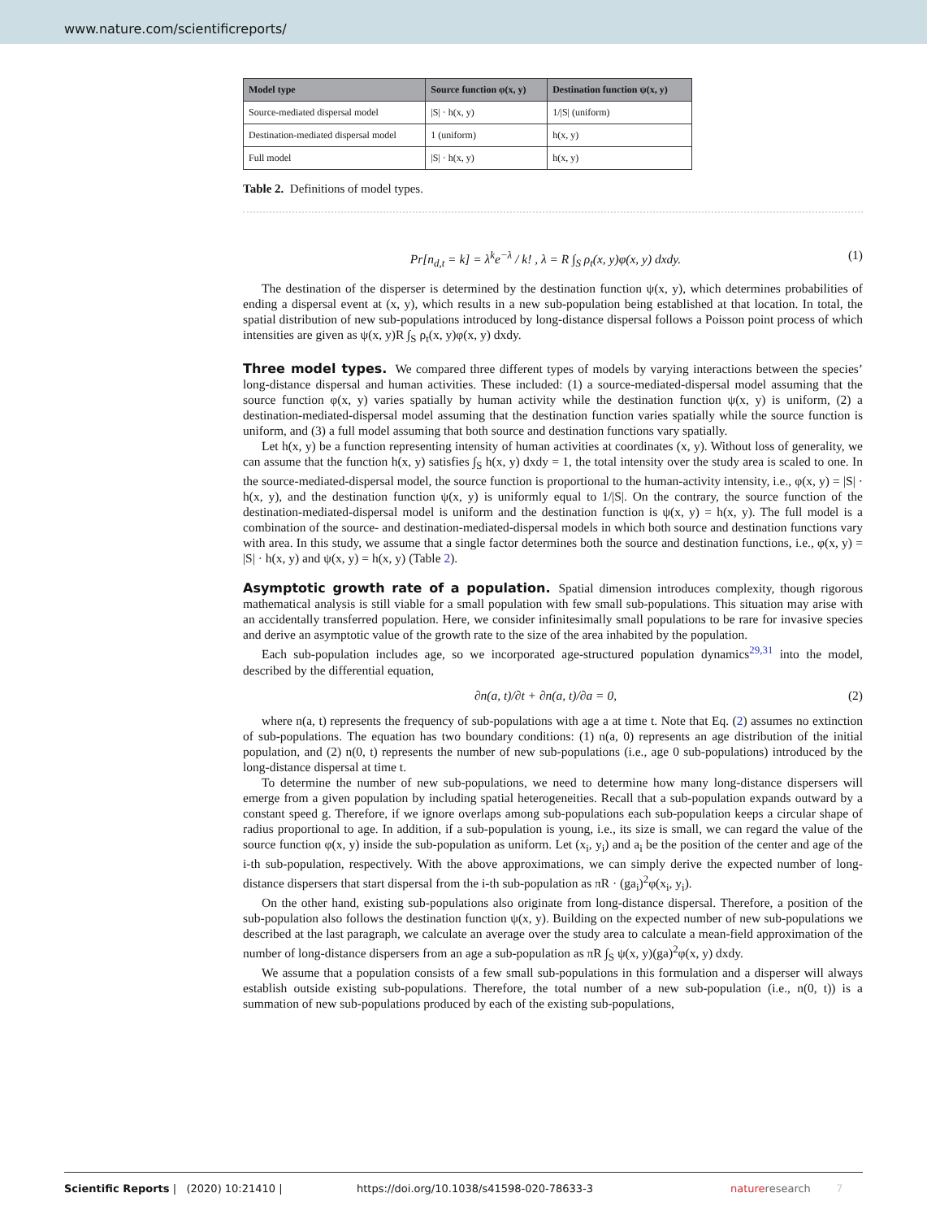www.nature.com/scientificreports/
| Model type | Source function φ(x, y) | Destination function ψ(x, y) |
| --- | --- | --- |
| Source-mediated dispersal model | /S/ · h(x, y) | 1//S/ (uniform) |
| Destination-mediated dispersal model | 1 (uniform) | h(x, y) |
| Full model | /S/ · h(x, y) | h(x, y) |
Table 2. Definitions of model types.
Pr[n<sub>d,t</sub> = k] = λ<sup>k</sup>e<sup>−λ</sup> / k! , λ = R ∫<sub>S</sub> ρ<sub>t</sub>(x, y)φ(x, y) dxdy. (1)
The destination of the disperser is determined by the destination function ψ(x, y), which determines probabilities of ending a dispersal event at (x, y), which results in a new sub-population being established at that location. In total, the spatial distribution of new sub-populations introduced by long-distance dispersal follows a Poisson point process of which intensities are given as ψ(x, y)R ∫<sub>S</sub> ρ<sub>t</sub>(x, y)φ(x, y) dxdy.
Three model types.
We compared three different types of models by varying interactions between the species’ long-distance dispersal and human activities. These included: (1) a source-mediated-dispersal model assuming that the source function φ(x, y) varies spatially by human activity while the destination function ψ(x, y) is uniform, (2) a destination-mediated-dispersal model assuming that the destination function varies spatially while the source function is uniform, and (3) a full model assuming that both source and destination functions vary spatially.
Let h(x, y) be a function representing intensity of human activities at coordinates (x, y). Without loss of generality, we can assume that the function h(x, y) satisfies ∫<sub>S</sub> h(x, y) dxdy = 1, the total intensity over the study area is scaled to one. In the source-mediated-dispersal model, the source function is proportional to the human-activity intensity, i.e., φ(x, y) = |S| · h(x, y), and the destination function ψ(x, y) is uniformly equal to 1/|S|. On the contrary, the source function of the destination-mediated-dispersal model is uniform and the destination function is ψ(x, y) = h(x, y). The full model is a combination of the source- and destination-mediated-dispersal models in which both source and destination functions vary with area. In this study, we assume that a single factor determines both the source and destination functions, i.e., φ(x, y) = |S| · h(x, y) and ψ(x, y) = h(x, y) (Table 2).
Asymptotic growth rate of a population.
Spatial dimension introduces complexity, though rigorous mathematical analysis is still viable for a small population with few small sub-populations. This situation may arise with an accidentally transferred population. Here, we consider infinitesimally small populations to be rare for invasive species and derive an asymptotic value of the growth rate to the size of the area inhabited by the population.
Each sub-population includes age, so we incorporated age-structured population dynamics<sup>29,31</sup> into the model, described by the differential equation,
∂n(a, t)/∂t + ∂n(a, t)/∂a = 0, (2)
where n(a, t) represents the frequency of sub-populations with age a at time t. Note that Eq. (2) assumes no extinction of sub-populations. The equation has two boundary conditions: (1) n(a, 0) represents an age distribution of the initial population, and (2) n(0, t) represents the number of new sub-populations (i.e., age 0 sub-populations) introduced by the long-distance dispersal at time t.
To determine the number of new sub-populations, we need to determine how many long-distance dispersers will emerge from a given population by including spatial heterogeneities. Recall that a sub-population expands outward by a constant speed g. Therefore, if we ignore overlaps among sub-populations each sub-population keeps a circular shape of radius proportional to age. In addition, if a sub-population is young, i.e., its size is small, we can regard the value of the source function φ(x, y) inside the sub-population as uniform. Let (x<sub>i</sub>, y<sub>i</sub>) and a<sub>i</sub> be the position of the center and age of the i-th sub-population, respectively. With the above approximations, we can simply derive the expected number of long-distance dispersers that start dispersal from the i-th sub-population as πR · (ga<sub>i</sub>)<sup>2</sup>φ(x<sub>i</sub>, y<sub>i</sub>).
On the other hand, existing sub-populations also originate from long-distance dispersal. Therefore, a position of the sub-population also follows the destination function ψ(x, y). Building on the expected number of new sub-populations we described at the last paragraph, we calculate an average over the study area to calculate a mean-field approximation of the number of long-distance dispersers from an age a sub-population as πR ∫<sub>S</sub> ψ(x, y)(ga)<sup>2</sup>φ(x, y) dxdy.
We assume that a population consists of a few small sub-populations in this formulation and a disperser will always establish outside existing sub-populations. Therefore, the total number of a new sub-population (i.e., n(0, t)) is a summation of new sub-populations produced by each of the existing sub-populations,
Scientific Reports | (2020) 10:21410 | https://doi.org/10.1038/s41598-020-78633-3 natureresearch 7